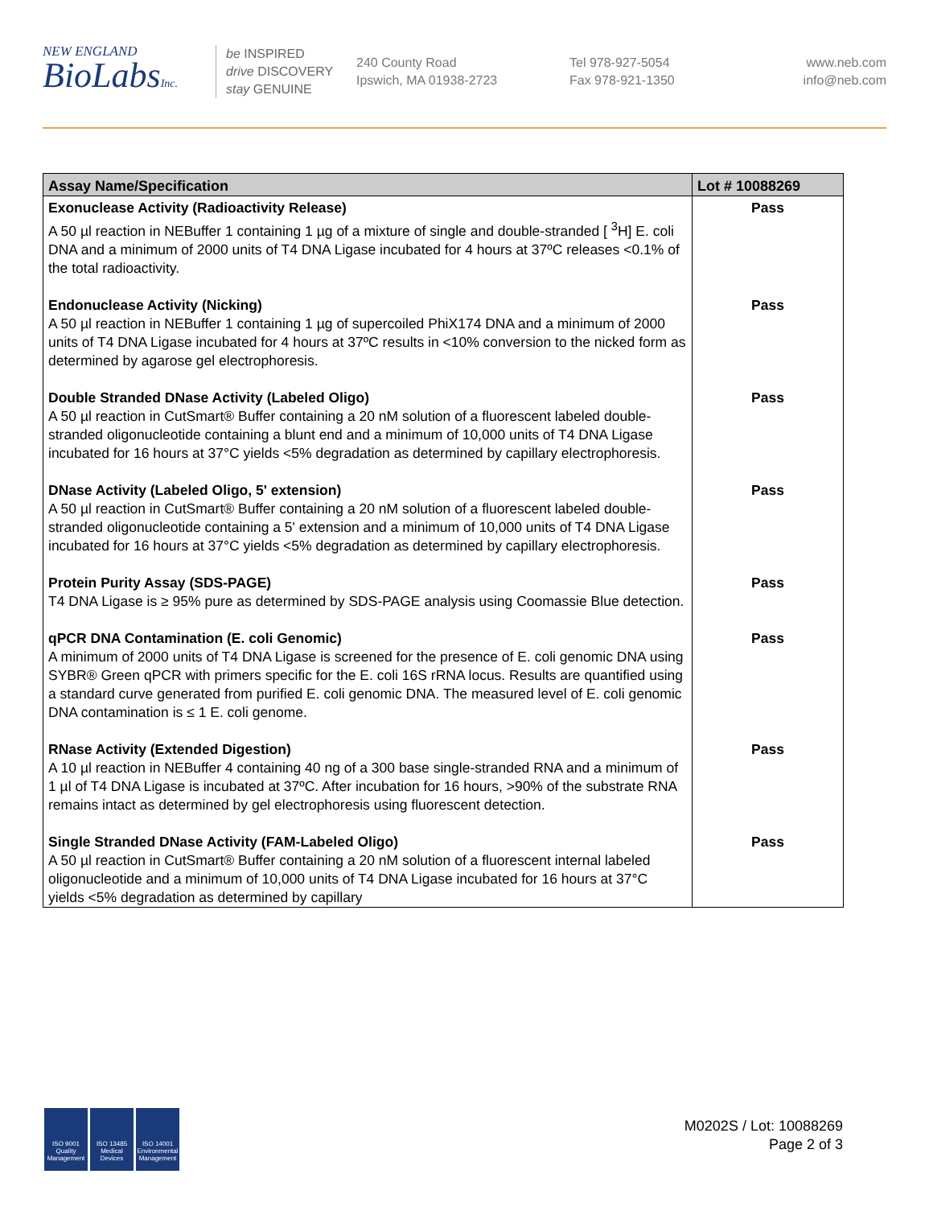NEW ENGLAND
BioLabsInc.
be INSPIRED
drive DISCOVERY
stay GENUINE
240 County Road
Ipswich, MA 01938-2723
Tel 978-927-5054
Fax 978-921-1350
www.neb.com
info@neb.com
| Assay Name/Specification | Lot # 10088269 |
| --- | --- |
| Exonuclease Activity (Radioactivity Release) A 50 µl reaction in NEBuffer 1 containing 1 µg of a mixture of single and double-stranded [ <sup>3</sup>H] E. coli DNA and a minimum of 2000 units of T4 DNA Ligase incubated for 4 hours at 37ºC releases <0.1% of the total radioactivity. | Pass |
| Endonuclease Activity (Nicking) A 50 µl reaction in NEBuffer 1 containing 1 µg of supercoiled PhiX174 DNA and a minimum of 2000 units of T4 DNA Ligase incubated for 4 hours at 37ºC results in <10% conversion to the nicked form as determined by agarose gel electrophoresis. | Pass |
| Double Stranded DNase Activity (Labeled Oligo) A 50 µl reaction in CutSmart® Buffer containing a 20 nM solution of a fluorescent labeled double-stranded oligonucleotide containing a blunt end and a minimum of 10,000 units of T4 DNA Ligase incubated for 16 hours at 37°C yields <5% degradation as determined by capillary electrophoresis. | Pass |
| DNase Activity (Labeled Oligo, 5' extension) A 50 µl reaction in CutSmart® Buffer containing a 20 nM solution of a fluorescent labeled double-stranded oligonucleotide containing a 5' extension and a minimum of 10,000 units of T4 DNA Ligase incubated for 16 hours at 37°C yields <5% degradation as determined by capillary electrophoresis. | Pass |
| Protein Purity Assay (SDS-PAGE) T4 DNA Ligase is ≥ 95% pure as determined by SDS-PAGE analysis using Coomassie Blue detection. | Pass |
| qPCR DNA Contamination (E. coli Genomic) A minimum of 2000 units of T4 DNA Ligase is screened for the presence of E. coli genomic DNA using SYBR® Green qPCR with primers specific for the E. coli 16S rRNA locus. Results are quantified using a standard curve generated from purified E. coli genomic DNA. The measured level of E. coli genomic DNA contamination is ≤ 1 E. coli genome. | Pass |
| RNase Activity (Extended Digestion) A 10 µl reaction in NEBuffer 4 containing 40 ng of a 300 base single-stranded RNA and a minimum of 1 µl of T4 DNA Ligase is incubated at 37ºC. After incubation for 16 hours, >90% of the substrate RNA remains intact as determined by gel electrophoresis using fluorescent detection. | Pass |
| Single Stranded DNase Activity (FAM-Labeled Oligo) A 50 µl reaction in CutSmart® Buffer containing a 20 nM solution of a fluorescent internal labeled oligonucleotide and a minimum of 10,000 units of T4 DNA Ligase incubated for 16 hours at 37°C yields <5% degradation as determined by capillary | Pass |
ISO 9001 Quality Management
ISO 13485 Medical Devices
ISO 14001 Environmental Management
M0202S / Lot: 10088269
Page 2 of 3